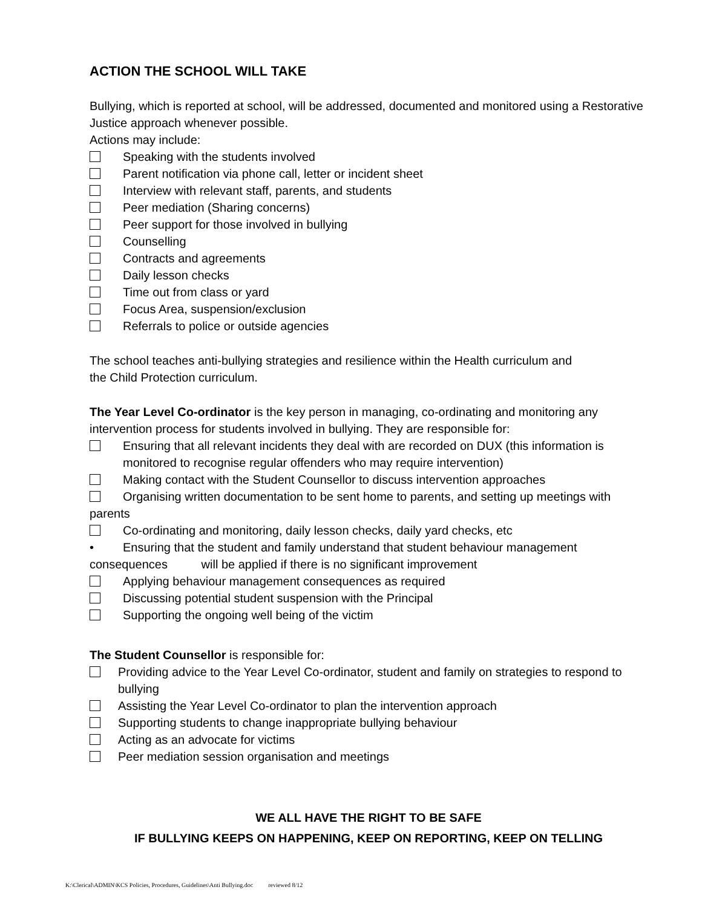ACTION THE SCHOOL WILL TAKE
Bullying, which is reported at school, will be addressed, documented and monitored using a Restorative Justice approach whenever possible.
Actions may include:
Speaking with the students involved
Parent notification via phone call, letter or incident sheet
Interview with relevant staff, parents, and students
Peer mediation (Sharing concerns)
Peer support for those involved in bullying
Counselling
Contracts and agreements
Daily lesson checks
Time out from class or yard
Focus Area, suspension/exclusion
Referrals to police or outside agencies
The school teaches anti-bullying strategies and resilience within the Health curriculum and
the Child Protection curriculum.
The Year Level Co-ordinator is the key person in managing, co-ordinating and monitoring any intervention process for students involved in bullying. They are responsible for:
Ensuring that all relevant incidents they deal with are recorded on DUX (this information is monitored to recognise regular offenders who may require intervention)
Making contact with the Student Counsellor to discuss intervention approaches
Organising written documentation to be sent home to parents, and setting up meetings with parents
Co-ordinating and monitoring, daily lesson checks, daily yard checks, etc
• Ensuring that the student and family understand that student behaviour management consequences will be applied if there is no significant improvement
Applying behaviour management consequences as required
Discussing potential student suspension with the Principal
Supporting the ongoing well being of the victim
The Student Counsellor is responsible for:
Providing advice to the Year Level Co-ordinator, student and family on strategies to respond to bullying
Assisting the Year Level Co-ordinator to plan the intervention approach
Supporting students to change inappropriate bullying behaviour
Acting as an advocate for victims
Peer mediation session organisation and meetings
WE ALL HAVE THE RIGHT TO BE SAFE
IF BULLYING KEEPS ON HAPPENING, KEEP ON REPORTING, KEEP ON TELLING
K:\Clerical\ADMIN\KCS Policies, Procedures, Guidelines\Anti Bullying.doc reviewed 8/12